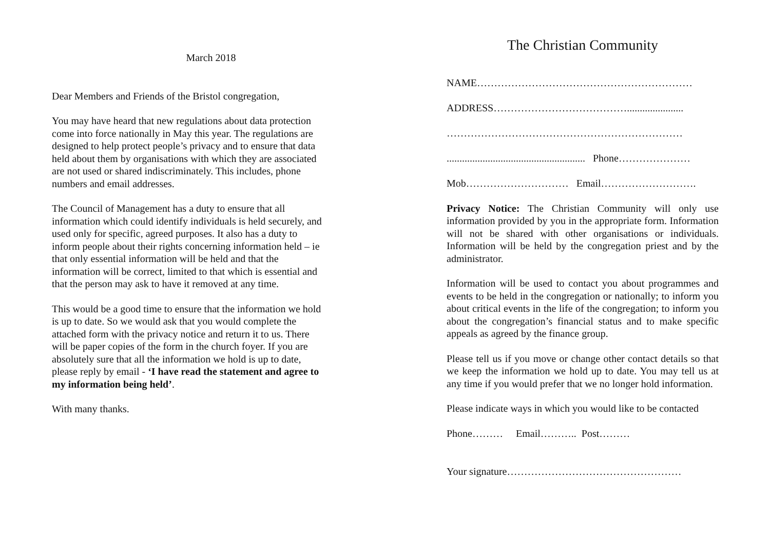March 2018
Dear Members and Friends of the Bristol congregation,
You may have heard that new regulations about data protection come into force nationally in May this year. The regulations are designed to help protect people’s privacy and to ensure that data held about them by organisations with which they are associated are not used or shared indiscriminately. This includes, phone numbers and email addresses.
The Council of Management has a duty to ensure that all information which could identify individuals is held securely, and used only for specific, agreed purposes. It also has a duty to inform people about their rights concerning information held – ie that only essential information will be held and that the information will be correct, limited to that which is essential and that the person may ask to have it removed at any time.
This would be a good time to ensure that the information we hold is up to date. So we would ask that you would complete the attached form with the privacy notice and return it to us. There will be paper copies of the form in the church foyer. If you are absolutely sure that all the information we hold is up to date, please reply by email - ‘I have read the statement and agree to my information being held’.
With many thanks.
The Christian Community
NAME………………………………………………………
ADDRESS…………………………………......................
……………………………………………………………
...................................................... Phone…………………
Mob………………………… Email……………………….
Privacy Notice: The Christian Community will only use information provided by you in the appropriate form. Information will not be shared with other organisations or individuals. Information will be held by the congregation priest and by the administrator.
Information will be used to contact you about programmes and events to be held in the congregation or nationally; to inform you about critical events in the life of the congregation; to inform you about the congregation’s financial status and to make specific appeals as agreed by the finance group.
Please tell us if you move or change other contact details so that we keep the information we hold up to date. You may tell us at any time if you would prefer that we no longer hold information.
Please indicate ways in which you would like to be contacted
Phone……… Email……….. Post………
Your signature……………………………………………